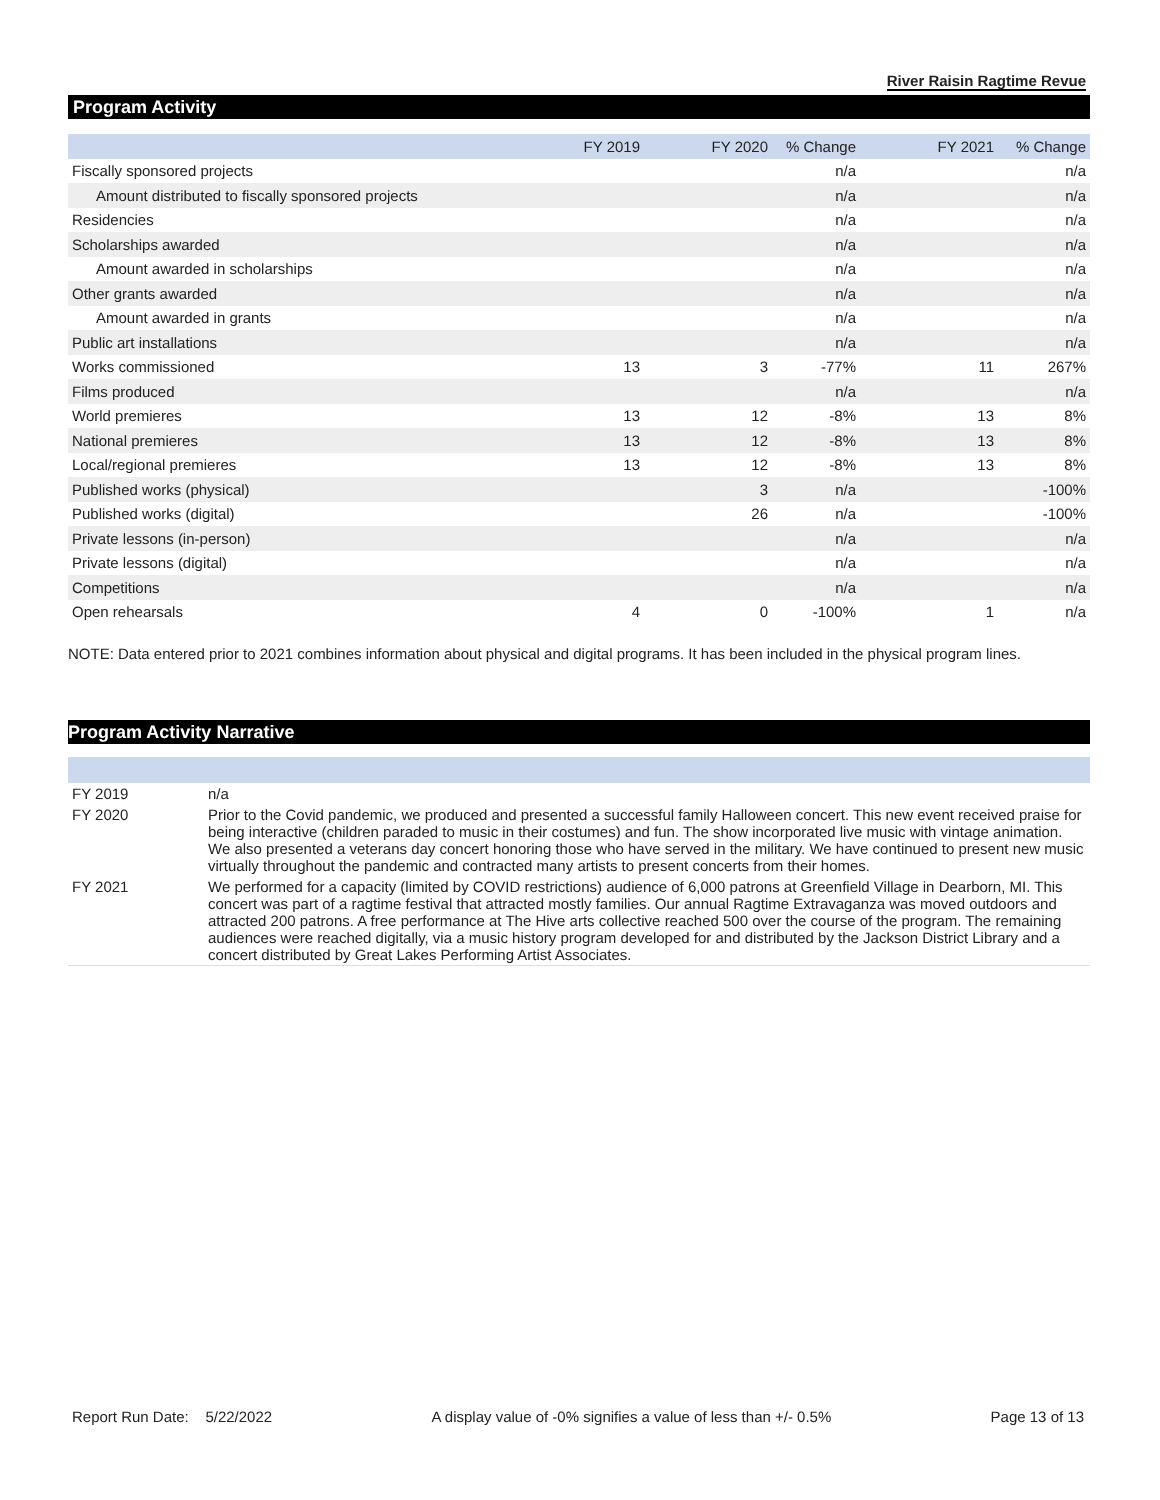River Raisin Ragtime Revue
Program Activity
| | FY 2019 | FY 2020 | % Change | FY 2021 | % Change |
| --- | --- | --- | --- | --- | --- |
| Fiscally sponsored projects | | | n/a | | n/a |
| Amount distributed to fiscally sponsored projects | | | n/a | | n/a |
| Residencies | | | n/a | | n/a |
| Scholarships awarded | | | n/a | | n/a |
| Amount awarded in scholarships | | | n/a | | n/a |
| Other grants awarded | | | n/a | | n/a |
| Amount awarded in grants | | | n/a | | n/a |
| Public art installations | | | n/a | | n/a |
| Works commissioned | 13 | 3 | -77% | 11 | 267% |
| Films produced | | | n/a | | n/a |
| World premieres | 13 | 12 | -8% | 13 | 8% |
| National premieres | 13 | 12 | -8% | 13 | 8% |
| Local/regional premieres | 13 | 12 | -8% | 13 | 8% |
| Published works (physical) | | 3 | n/a | | -100% |
| Published works (digital) | | 26 | n/a | | -100% |
| Private lessons (in-person) | | | n/a | | n/a |
| Private lessons (digital) | | | n/a | | n/a |
| Competitions | | | n/a | | n/a |
| Open rehearsals | 4 | 0 | -100% | 1 | n/a |
NOTE: Data entered prior to 2021 combines information about physical and digital programs. It has been included in the physical program lines.
Program Activity Narrative
| FY 2019 | n/a |
| FY 2020 | Prior to the Covid pandemic, we produced and presented a successful family Halloween concert. This new event received praise for being interactive (children paraded to music in their costumes) and fun. The show incorporated live music with vintage animation. We also presented a veterans day concert honoring those who have served in the military. We have continued to present new music virtually throughout the pandemic and contracted many artists to present concerts from their homes. |
| FY 2021 | We performed for a capacity (limited by COVID restrictions) audience of 6,000 patrons at Greenfield Village in Dearborn, MI. This concert was part of a ragtime festival that attracted mostly families. Our annual Ragtime Extravaganza was moved outdoors and attracted 200 patrons. A free performance at The Hive arts collective reached 500 over the course of the program. The remaining audiences were reached digitally, via a music history program developed for and distributed by the Jackson District Library and a concert distributed by Great Lakes Performing Artist Associates. |
Report Run Date: 5/22/2022 A display value of -0% signifies a value of less than +/- 0.5% Page 13 of 13